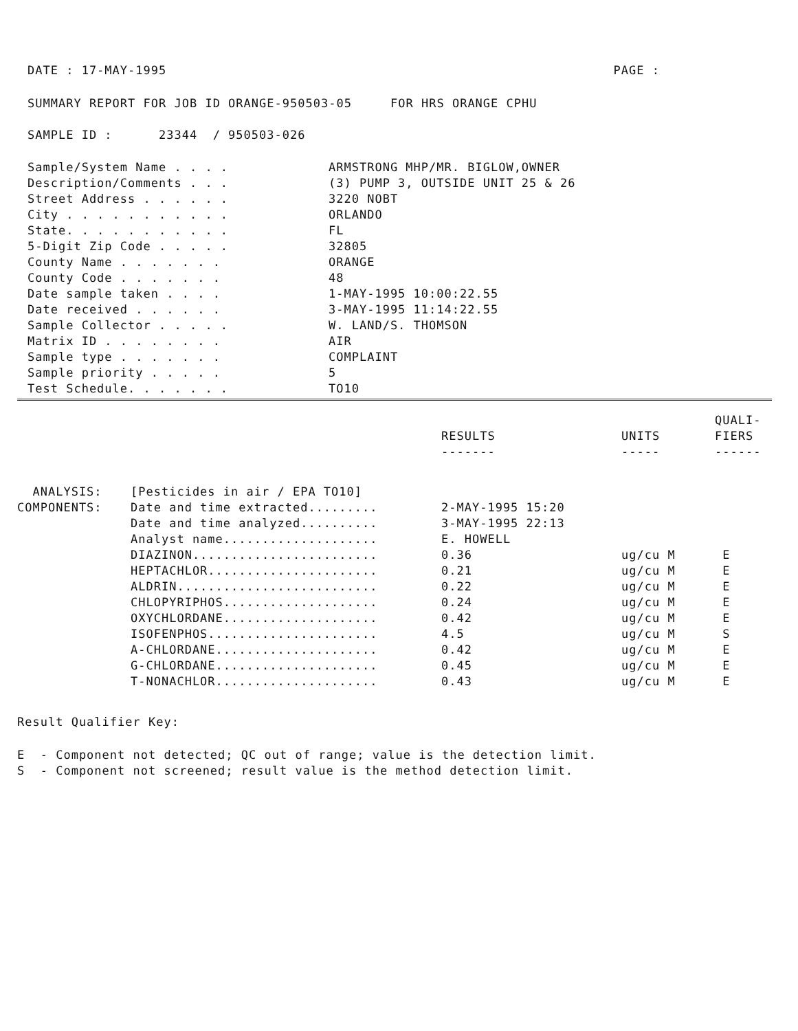DATE : 17-MAY-1995 PAGE :
SUMMARY REPORT FOR JOB ID ORANGE-950503-05 FOR HRS ORANGE CPHU
SAMPLE ID : 23344 / 950503-026
| Sample/System Name . . . . | ARMSTRONG MHP/MR. BIGLOW,OWNER |
| Description/Comments . . . | (3) PUMP 3, OUTSIDE UNIT 25 & 26 |
| Street Address . . . . . . | 3220 NOBT |
| City . . . . . . . . . . . | ORLANDO |
| State. . . . . . . . . . . | FL |
| 5-Digit Zip Code . . . . . | 32805 |
| County Name . . . . . . . | ORANGE |
| County Code . . . . . . . | 48 |
| Date sample taken . . . . | 1-MAY-1995 10:00:22.55 |
| Date received . . . . . . | 3-MAY-1995 11:14:22.55 |
| Sample Collector . . . . . | W. LAND/S. THOMSON |
| Matrix ID . . . . . . . . | AIR |
| Sample type . . . . . . . | COMPLAINT |
| Sample priority . . . . . | 5 |
| Test Schedule. . . . . . . | TO10 |
| | | RESULTS ------- | UNITS ----- | QUALI- FIERS ------ |
| --- | --- | --- | --- | --- |
| ANALYSIS: | [Pesticides in air / EPA TO10] | | | |
| COMPONENTS: | Date and time extracted......... | 2-MAY-1995 15:20 | | |
| | Date and time analyzed.......... | 3-MAY-1995 22:13 | | |
| | Analyst name.................... | E. HOWELL | | |
| | DIAZINON........................ | 0.36 | ug/cu M | E |
| | HEPTACHLOR...................... | 0.21 | ug/cu M | E |
| | ALDRIN.......................... | 0.22 | ug/cu M | E |
| | CHLOPYRIPHOS.................... | 0.24 | ug/cu M | E |
| | OXYCHLORDANE.................... | 0.42 | ug/cu M | E |
| | ISOFENPHOS...................... | 4.5 | ug/cu M | S |
| | A-CHLORDANE..................... | 0.42 | ug/cu M | E |
| | G-CHLORDANE..................... | 0.45 | ug/cu M | E |
| | T-NONACHLOR..................... | 0.43 | ug/cu M | E |
Result Qualifier Key:
E - Component not detected; QC out of range; value is the detection limit.
S - Component not screened; result value is the method detection limit.